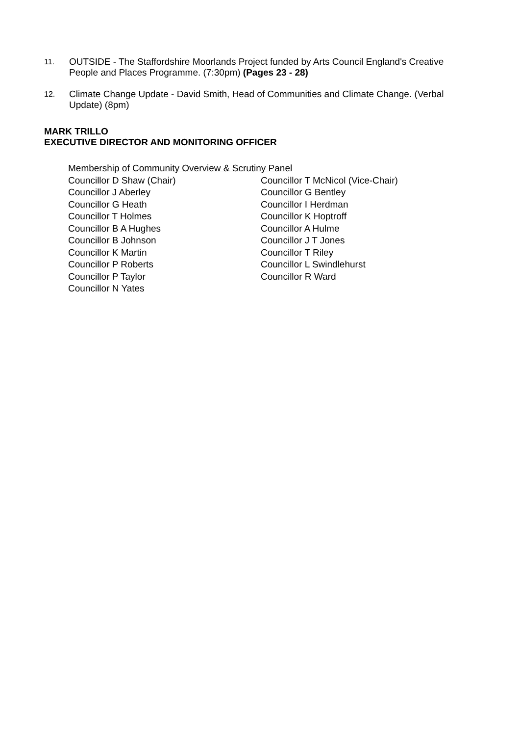11.
OUTSIDE - The Staffordshire Moorlands Project funded by Arts Council England's Creative People and Places Programme. (7:30pm) (Pages 23 - 28)
12.
Climate Change Update - David Smith, Head of Communities and Climate Change. (Verbal Update) (8pm)
MARK TRILLO
EXECUTIVE DIRECTOR AND MONITORING OFFICER
Membership of Community Overview & Scrutiny Panel
Councillor D Shaw (Chair)
Councillor J Aberley
Councillor G Heath
Councillor T Holmes
Councillor B A Hughes
Councillor B Johnson
Councillor K Martin
Councillor P Roberts
Councillor P Taylor
Councillor N Yates
Councillor T McNicol (Vice-Chair)
Councillor G Bentley
Councillor I Herdman
Councillor K Hoptroff
Councillor A Hulme
Councillor J T Jones
Councillor T Riley
Councillor L Swindlehurst
Councillor R Ward